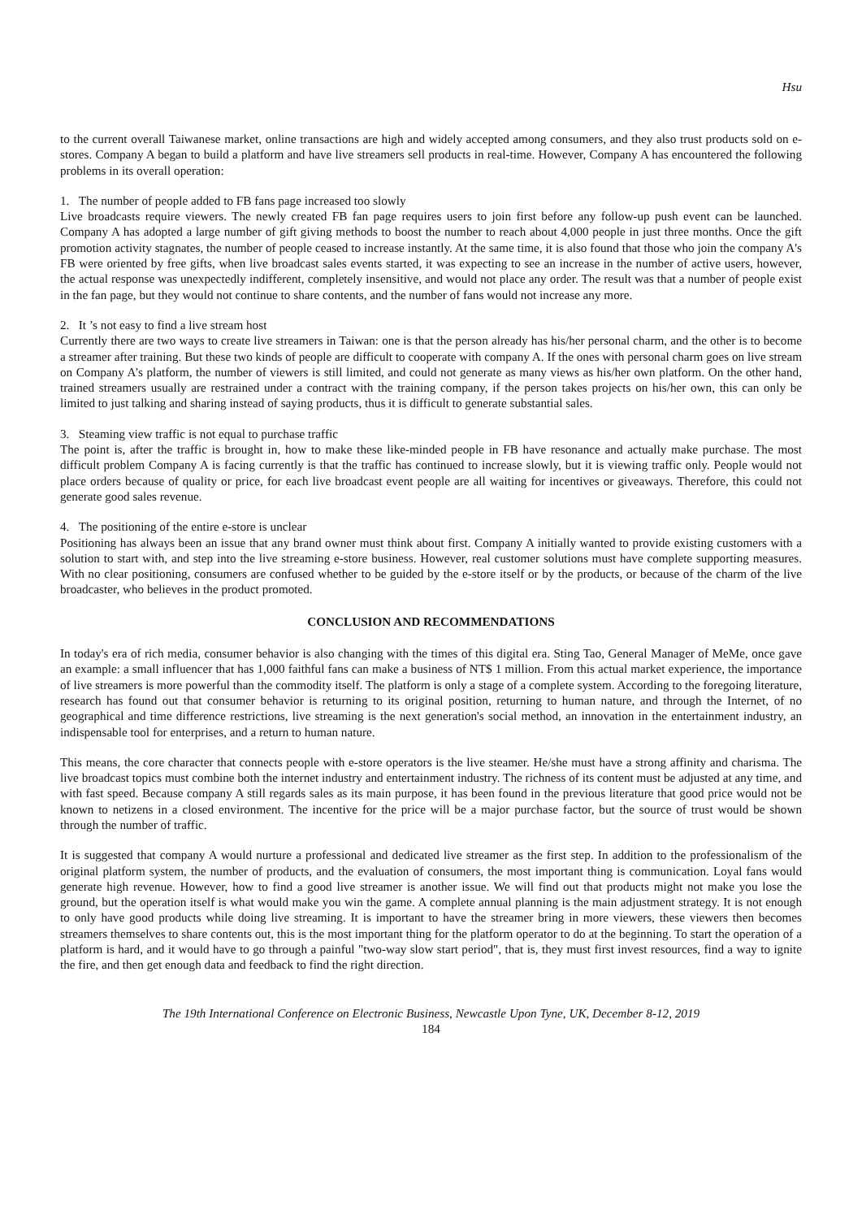Hsu
to the current overall Taiwanese market, online transactions are high and widely accepted among consumers, and they also trust products sold on e-stores. Company A began to build a platform and have live streamers sell products in real-time. However, Company A has encountered the following problems in its overall operation:
1. The number of people added to FB fans page increased too slowly
Live broadcasts require viewers. The newly created FB fan page requires users to join first before any follow-up push event can be launched. Company A has adopted a large number of gift giving methods to boost the number to reach about 4,000 people in just three months. Once the gift promotion activity stagnates, the number of people ceased to increase instantly. At the same time, it is also found that those who join the company A's FB were oriented by free gifts, when live broadcast sales events started, it was expecting to see an increase in the number of active users, however, the actual response was unexpectedly indifferent, completely insensitive, and would not place any order. The result was that a number of people exist in the fan page, but they would not continue to share contents, and the number of fans would not increase any more.
2. It ’s not easy to find a live stream host
Currently there are two ways to create live streamers in Taiwan: one is that the person already has his/her personal charm, and the other is to become a streamer after training. But these two kinds of people are difficult to cooperate with company A. If the ones with personal charm goes on live stream on Company A’s platform, the number of viewers is still limited, and could not generate as many views as his/her own platform. On the other hand, trained streamers usually are restrained under a contract with the training company, if the person takes projects on his/her own, this can only be limited to just talking and sharing instead of saying products, thus it is difficult to generate substantial sales.
3. Steaming view traffic is not equal to purchase traffic
The point is, after the traffic is brought in, how to make these like-minded people in FB have resonance and actually make purchase. The most difficult problem Company A is facing currently is that the traffic has continued to increase slowly, but it is viewing traffic only. People would not place orders because of quality or price, for each live broadcast event people are all waiting for incentives or giveaways. Therefore, this could not generate good sales revenue.
4. The positioning of the entire e-store is unclear
Positioning has always been an issue that any brand owner must think about first. Company A initially wanted to provide existing customers with a solution to start with, and step into the live streaming e-store business. However, real customer solutions must have complete supporting measures. With no clear positioning, consumers are confused whether to be guided by the e-store itself or by the products, or because of the charm of the live broadcaster, who believes in the product promoted.
CONCLUSION AND RECOMMENDATIONS
In today's era of rich media, consumer behavior is also changing with the times of this digital era. Sting Tao, General Manager of MeMe, once gave an example: a small influencer that has 1,000 faithful fans can make a business of NT$ 1 million. From this actual market experience, the importance of live streamers is more powerful than the commodity itself. The platform is only a stage of a complete system. According to the foregoing literature, research has found out that consumer behavior is returning to its original position, returning to human nature, and through the Internet, of no geographical and time difference restrictions, live streaming is the next generation's social method, an innovation in the entertainment industry, an indispensable tool for enterprises, and a return to human nature.
This means, the core character that connects people with e-store operators is the live steamer. He/she must have a strong affinity and charisma. The live broadcast topics must combine both the internet industry and entertainment industry. The richness of its content must be adjusted at any time, and with fast speed. Because company A still regards sales as its main purpose, it has been found in the previous literature that good price would not be known to netizens in a closed environment. The incentive for the price will be a major purchase factor, but the source of trust would be shown through the number of traffic.
It is suggested that company A would nurture a professional and dedicated live streamer as the first step. In addition to the professionalism of the original platform system, the number of products, and the evaluation of consumers, the most important thing is communication. Loyal fans would generate high revenue. However, how to find a good live streamer is another issue. We will find out that products might not make you lose the ground, but the operation itself is what would make you win the game. A complete annual planning is the main adjustment strategy. It is not enough to only have good products while doing live streaming. It is important to have the streamer bring in more viewers, these viewers then becomes streamers themselves to share contents out, this is the most important thing for the platform operator to do at the beginning. To start the operation of a platform is hard, and it would have to go through a painful "two-way slow start period", that is, they must first invest resources, find a way to ignite the fire, and then get enough data and feedback to find the right direction.
The 19th International Conference on Electronic Business, Newcastle Upon Tyne, UK, December 8-12, 2019
184